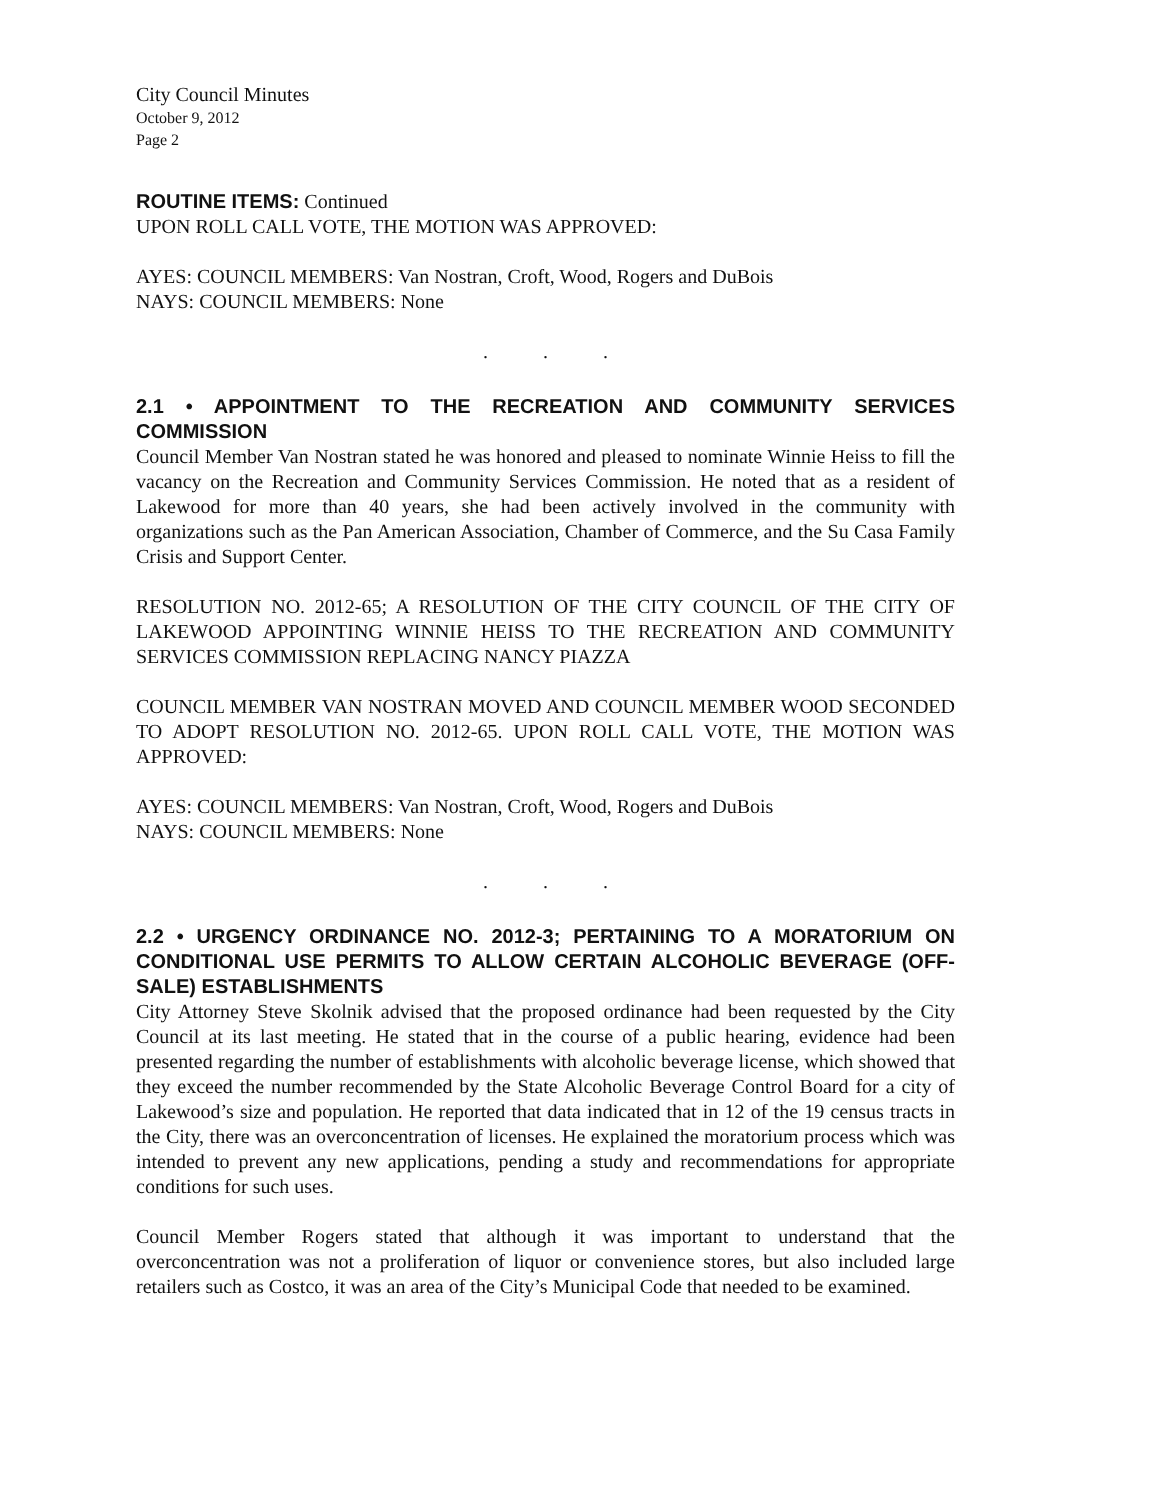City Council Minutes
October 9, 2012
Page 2
ROUTINE ITEMS: Continued
UPON ROLL CALL VOTE, THE MOTION WAS APPROVED:
AYES: COUNCIL MEMBERS: Van Nostran, Croft, Wood, Rogers and DuBois
NAYS: COUNCIL MEMBERS: None
. . .
2.1 • APPOINTMENT TO THE RECREATION AND COMMUNITY SERVICES COMMISSION
Council Member Van Nostran stated he was honored and pleased to nominate Winnie Heiss to fill the vacancy on the Recreation and Community Services Commission. He noted that as a resident of Lakewood for more than 40 years, she had been actively involved in the community with organizations such as the Pan American Association, Chamber of Commerce, and the Su Casa Family Crisis and Support Center.
RESOLUTION NO. 2012-65; A RESOLUTION OF THE CITY COUNCIL OF THE CITY OF LAKEWOOD APPOINTING WINNIE HEISS TO THE RECREATION AND COMMUNITY SERVICES COMMISSION REPLACING NANCY PIAZZA
COUNCIL MEMBER VAN NOSTRAN MOVED AND COUNCIL MEMBER WOOD SECONDED TO ADOPT RESOLUTION NO. 2012-65. UPON ROLL CALL VOTE, THE MOTION WAS APPROVED:
AYES: COUNCIL MEMBERS: Van Nostran, Croft, Wood, Rogers and DuBois
NAYS: COUNCIL MEMBERS: None
. . .
2.2 • URGENCY ORDINANCE NO. 2012-3; PERTAINING TO A MORATORIUM ON CONDITIONAL USE PERMITS TO ALLOW CERTAIN ALCOHOLIC BEVERAGE (OFF-SALE) ESTABLISHMENTS
City Attorney Steve Skolnik advised that the proposed ordinance had been requested by the City Council at its last meeting. He stated that in the course of a public hearing, evidence had been presented regarding the number of establishments with alcoholic beverage license, which showed that they exceed the number recommended by the State Alcoholic Beverage Control Board for a city of Lakewood’s size and population. He reported that data indicated that in 12 of the 19 census tracts in the City, there was an overconcentration of licenses. He explained the moratorium process which was intended to prevent any new applications, pending a study and recommendations for appropriate conditions for such uses.
Council Member Rogers stated that although it was important to understand that the overconcentration was not a proliferation of liquor or convenience stores, but also included large retailers such as Costco, it was an area of the City’s Municipal Code that needed to be examined.